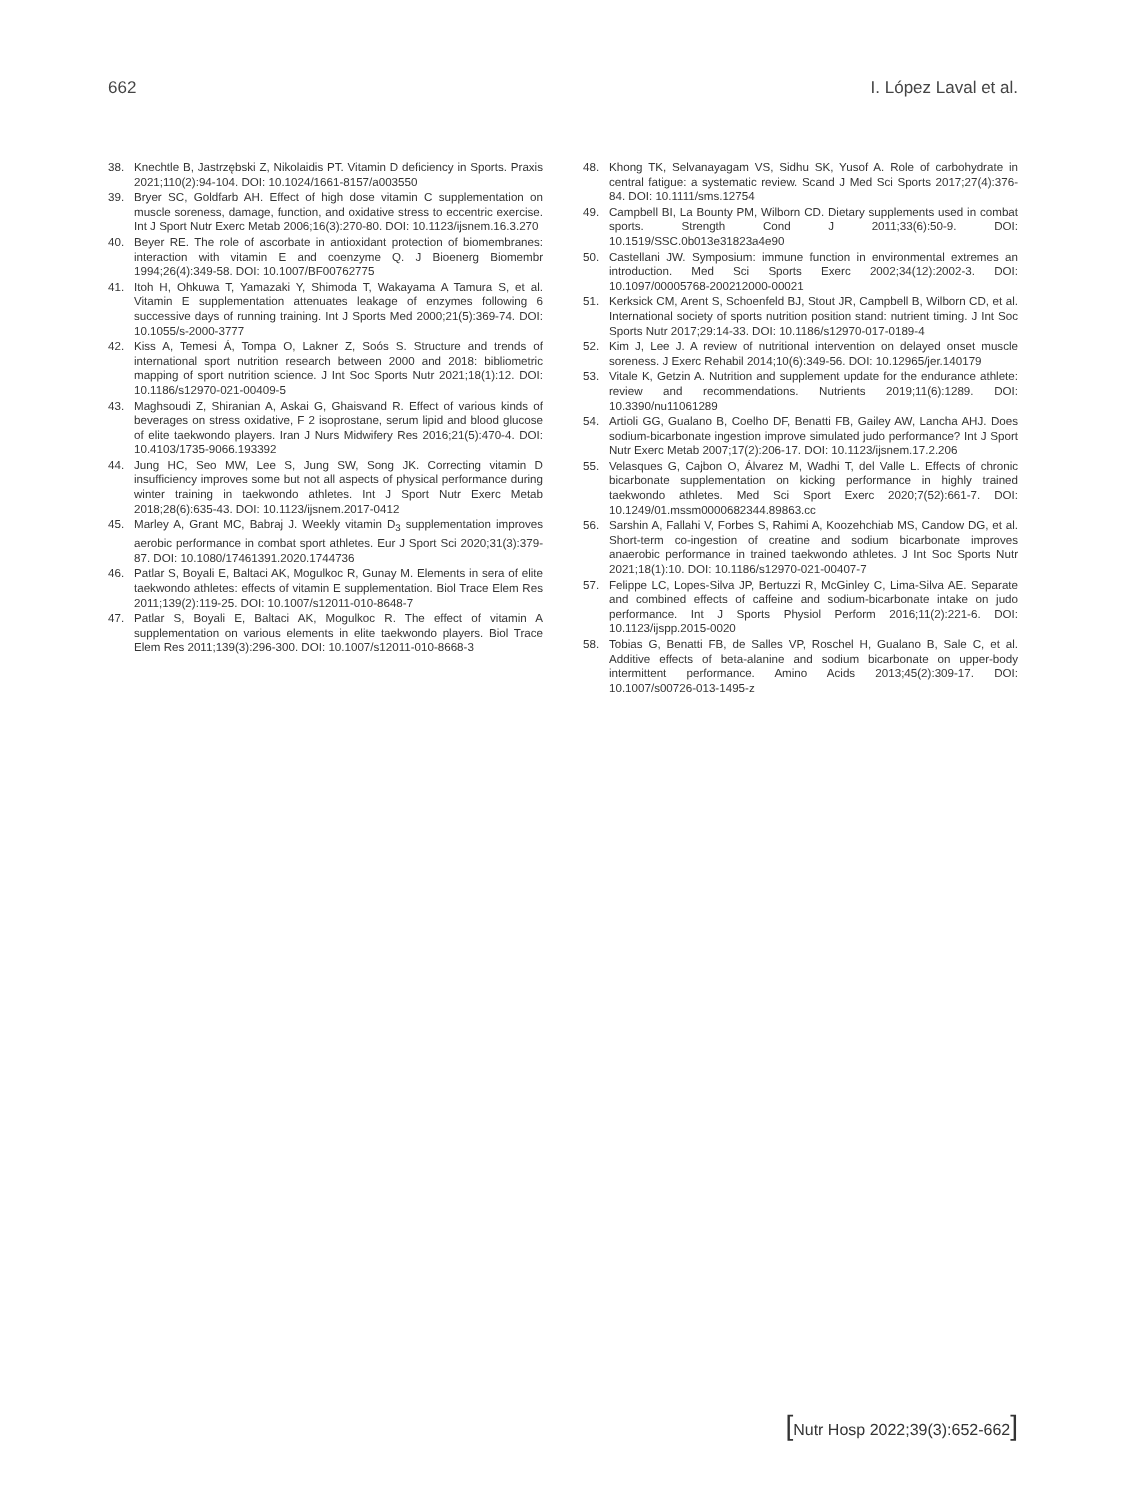662 I. López Laval et al.
38. Knechtle B, Jastrzębski Z, Nikolaidis PT. Vitamin D deficiency in Sports. Praxis 2021;110(2):94-104. DOI: 10.1024/1661-8157/a003550
39. Bryer SC, Goldfarb AH. Effect of high dose vitamin C supplementation on muscle soreness, damage, function, and oxidative stress to eccentric exercise. Int J Sport Nutr Exerc Metab 2006;16(3):270-80. DOI: 10.1123/ijsnem.16.3.270
40. Beyer RE. The role of ascorbate in antioxidant protection of biomembranes: interaction with vitamin E and coenzyme Q. J Bioenerg Biomembr 1994;26(4):349-58. DOI: 10.1007/BF00762775
41. Itoh H, Ohkuwa T, Yamazaki Y, Shimoda T, Wakayama A Tamura S, et al. Vitamin E supplementation attenuates leakage of enzymes following 6 successive days of running training. Int J Sports Med 2000;21(5):369-74. DOI: 10.1055/s-2000-3777
42. Kiss A, Temesi Á, Tompa O, Lakner Z, Soós S. Structure and trends of international sport nutrition research between 2000 and 2018: bibliometric mapping of sport nutrition science. J Int Soc Sports Nutr 2021;18(1):12. DOI: 10.1186/s12970-021-00409-5
43. Maghsoudi Z, Shiranian A, Askai G, Ghaisvand R. Effect of various kinds of beverages on stress oxidative, F 2 isoprostane, serum lipid and blood glucose of elite taekwondo players. Iran J Nurs Midwifery Res 2016;21(5):470-4. DOI: 10.4103/1735-9066.193392
44. Jung HC, Seo MW, Lee S, Jung SW, Song JK. Correcting vitamin D insufficiency improves some but not all aspects of physical performance during winter training in taekwondo athletes. Int J Sport Nutr Exerc Metab 2018;28(6):635-43. DOI: 10.1123/ijsnem.2017-0412
45. Marley A, Grant MC, Babraj J. Weekly vitamin D<sub>3</sub> supplementation improves aerobic performance in combat sport athletes. Eur J Sport Sci 2020;31(3):379-87. DOI: 10.1080/17461391.2020.1744736
46. Patlar S, Boyali E, Baltaci AK, Mogulkoc R, Gunay M. Elements in sera of elite taekwondo athletes: effects of vitamin E supplementation. Biol Trace Elem Res 2011;139(2):119-25. DOI: 10.1007/s12011-010-8648-7
47. Patlar S, Boyali E, Baltaci AK, Mogulkoc R. The effect of vitamin A supplementation on various elements in elite taekwondo players. Biol Trace Elem Res 2011;139(3):296-300. DOI: 10.1007/s12011-010-8668-3
48. Khong TK, Selvanayagam VS, Sidhu SK, Yusof A. Role of carbohydrate in central fatigue: a systematic review. Scand J Med Sci Sports 2017;27(4):376-84. DOI: 10.1111/sms.12754
49. Campbell BI, La Bounty PM, Wilborn CD. Dietary supplements used in combat sports. Strength Cond J 2011;33(6):50-9. DOI: 10.1519/SSC.0b013e31823a4e90
50. Castellani JW. Symposium: immune function in environmental extremes an introduction. Med Sci Sports Exerc 2002;34(12):2002-3. DOI: 10.1097/00005768-200212000-00021
51. Kerksick CM, Arent S, Schoenfeld BJ, Stout JR, Campbell B, Wilborn CD, et al. International society of sports nutrition position stand: nutrient timing. J Int Soc Sports Nutr 2017;29:14-33. DOI: 10.1186/s12970-017-0189-4
52. Kim J, Lee J. A review of nutritional intervention on delayed onset muscle soreness. J Exerc Rehabil 2014;10(6):349-56. DOI: 10.12965/jer.140179
53. Vitale K, Getzin A. Nutrition and supplement update for the endurance athlete: review and recommendations. Nutrients 2019;11(6):1289. DOI: 10.3390/nu11061289
54. Artioli GG, Gualano B, Coelho DF, Benatti FB, Gailey AW, Lancha AHJ. Does sodium-bicarbonate ingestion improve simulated judo performance? Int J Sport Nutr Exerc Metab 2007;17(2):206-17. DOI: 10.1123/ijsnem.17.2.206
55. Velasques G, Cajbon O, Álvarez M, Wadhi T, del Valle L. Effects of chronic bicarbonate supplementation on kicking performance in highly trained taekwondo athletes. Med Sci Sport Exerc 2020;7(52):661-7. DOI: 10.1249/01.mssm0000682344.89863.cc
56. Sarshin A, Fallahi V, Forbes S, Rahimi A, Koozehchiab MS, Candow DG, et al. Short-term co-ingestion of creatine and sodium bicarbonate improves anaerobic performance in trained taekwondo athletes. J Int Soc Sports Nutr 2021;18(1):10. DOI: 10.1186/s12970-021-00407-7
57. Felippe LC, Lopes-Silva JP, Bertuzzi R, McGinley C, Lima-Silva AE. Separate and combined effects of caffeine and sodium-bicarbonate intake on judo performance. Int J Sports Physiol Perform 2016;11(2):221-6. DOI: 10.1123/ijspp.2015-0020
58. Tobias G, Benatti FB, de Salles VP, Roschel H, Gualano B, Sale C, et al. Additive effects of beta-alanine and sodium bicarbonate on upper-body intermittent performance. Amino Acids 2013;45(2):309-17. DOI: 10.1007/s00726-013-1495-z
[Nutr Hosp 2022;39(3):652-662]